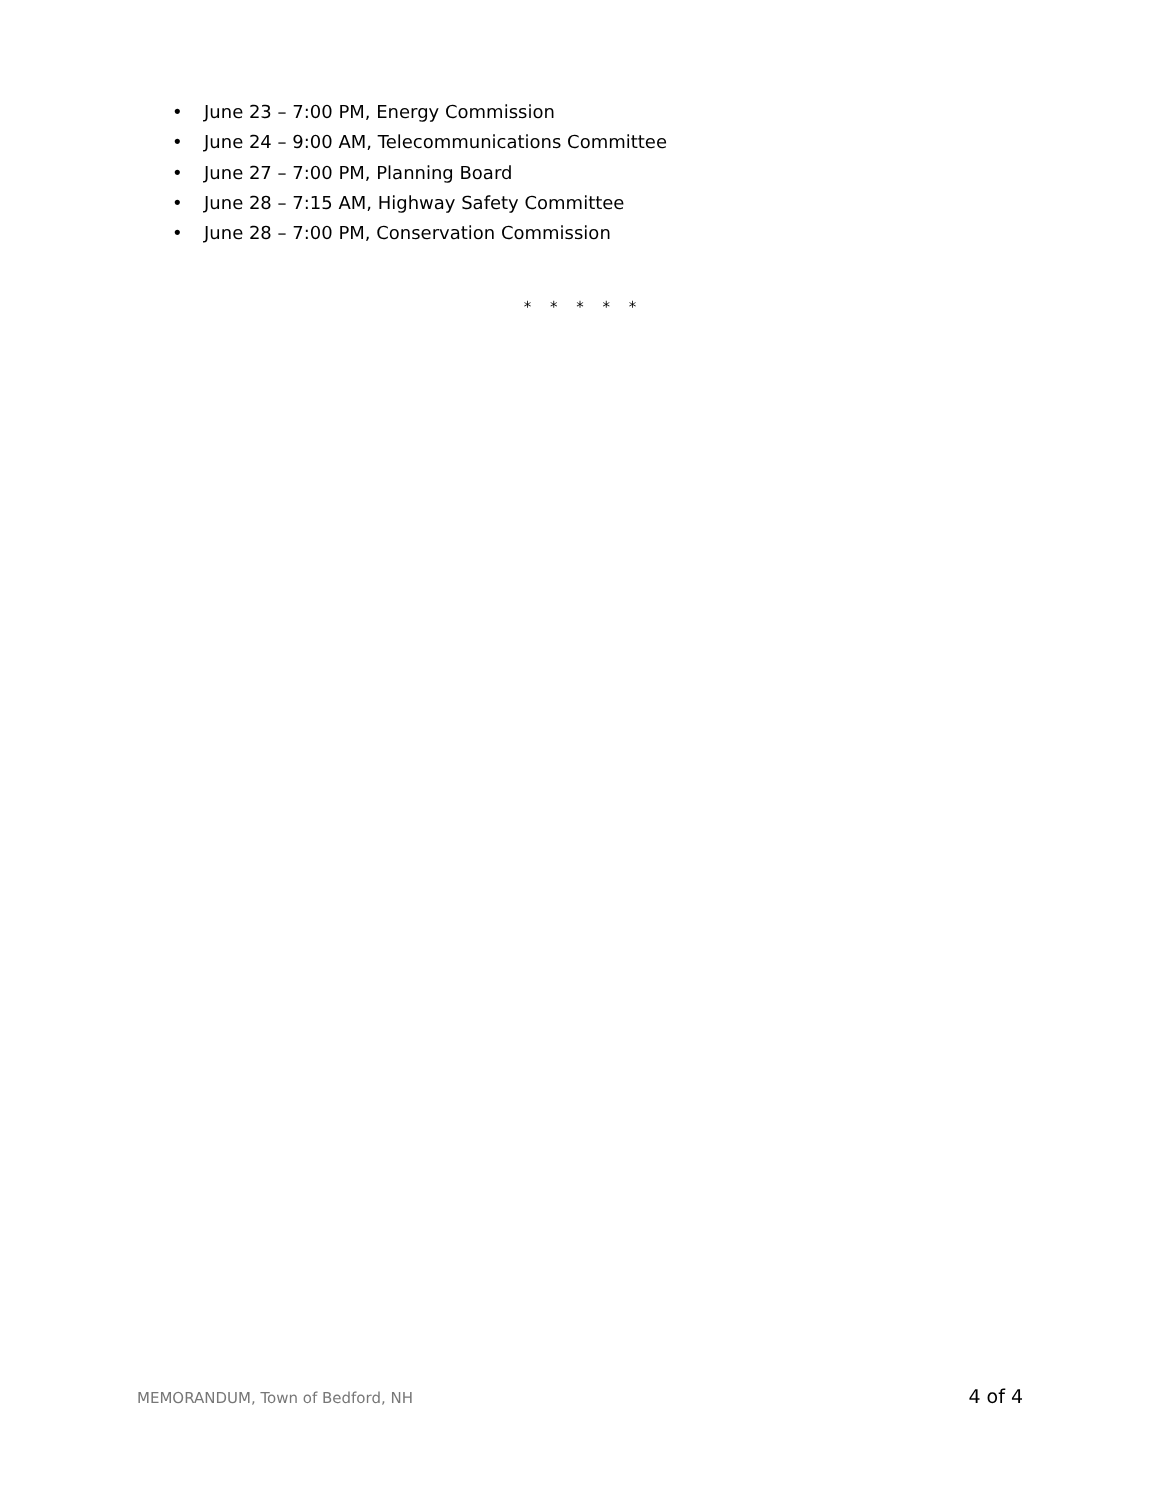• June 23 – 7:00 PM, Energy Commission
• June 24 – 9:00 AM, Telecommunications Committee
• June 27 – 7:00 PM, Planning Board
• June 28 – 7:15 AM, Highway Safety Committee
• June 28 – 7:00 PM, Conservation Commission
* * * * *
MEMORANDUM, Town of Bedford, NH 4 of 4